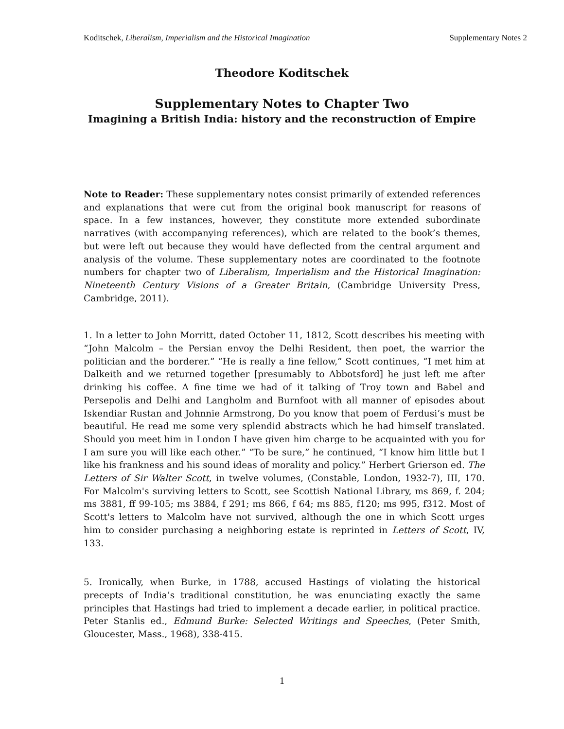Koditschek, Liberalism, Imperialism and the Historical Imagination Supplementary Notes 2
Theodore Koditschek
Supplementary Notes to Chapter Two
Imagining a British India: history and the reconstruction of Empire
Note to Reader: These supplementary notes consist primarily of extended references and explanations that were cut from the original book manuscript for reasons of space. In a few instances, however, they constitute more extended subordinate narratives (with accompanying references), which are related to the book’s themes, but were left out because they would have deflected from the central argument and analysis of the volume. These supplementary notes are coordinated to the footnote numbers for chapter two of Liberalism, Imperialism and the Historical Imagination: Nineteenth Century Visions of a Greater Britain, (Cambridge University Press, Cambridge, 2011).
1. In a letter to John Morritt, dated October 11, 1812, Scott describes his meeting with “John Malcolm – the Persian envoy the Delhi Resident, then poet, the warrior the politician and the borderer.” “He is really a fine fellow,” Scott continues, “I met him at Dalkeith and we returned together [presumably to Abbotsford] he just left me after drinking his coffee. A fine time we had of it talking of Troy town and Babel and Persepolis and Delhi and Langholm and Burnfoot with all manner of episodes about Iskendiar Rustan and Johnnie Armstrong, Do you know that poem of Ferdusi’s must be beautiful. He read me some very splendid abstracts which he had himself translated. Should you meet him in London I have given him charge to be acquainted with you for I am sure you will like each other.” “To be sure,” he continued, “I know him little but I like his frankness and his sound ideas of morality and policy.” Herbert Grierson ed. The Letters of Sir Walter Scott, in twelve volumes, (Constable, London, 1932-7), III, 170. For Malcolm's surviving letters to Scott, see Scottish National Library, ms 869, f. 204; ms 3881, ff 99-105; ms 3884, f 291; ms 866, f 64; ms 885, f120; ms 995, f312. Most of Scott's letters to Malcolm have not survived, although the one in which Scott urges him to consider purchasing a neighboring estate is reprinted in Letters of Scott, IV, 133.
5. Ironically, when Burke, in 1788, accused Hastings of violating the historical precepts of India’s traditional constitution, he was enunciating exactly the same principles that Hastings had tried to implement a decade earlier, in political practice. Peter Stanlis ed., Edmund Burke: Selected Writings and Speeches, (Peter Smith, Gloucester, Mass., 1968), 338-415.
1